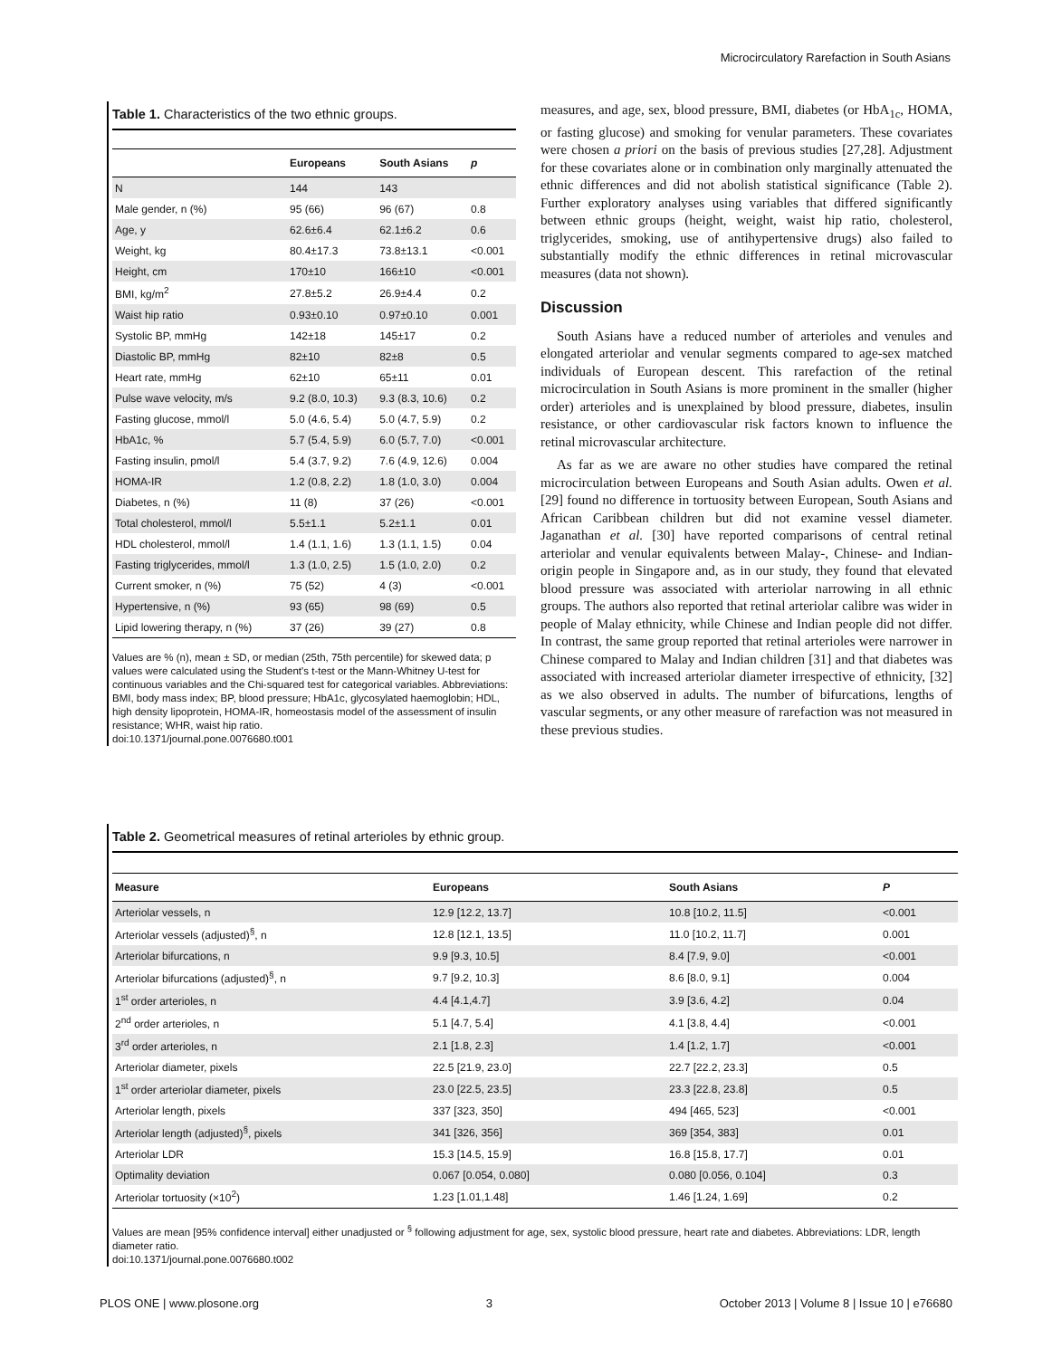Microcirculatory Rarefaction in South Asians
Table 1. Characteristics of the two ethnic groups.
| | Europeans | South Asians | p |
| --- | --- | --- | --- |
| N | 144 | 143 | |
| Male gender, n (%) | 95 (66) | 96 (67) | 0.8 |
| Age, y | 62.6±6.4 | 62.1±6.2 | 0.6 |
| Weight, kg | 80.4±17.3 | 73.8±13.1 | <0.001 |
| Height, cm | 170±10 | 166±10 | <0.001 |
| BMI, kg/m<sup>2</sup> | 27.8±5.2 | 26.9±4.4 | 0.2 |
| Waist hip ratio | 0.93±0.10 | 0.97±0.10 | 0.001 |
| Systolic BP, mmHg | 142±18 | 145±17 | 0.2 |
| Diastolic BP, mmHg | 82±10 | 82±8 | 0.5 |
| Heart rate, mmHg | 62±10 | 65±11 | 0.01 |
| Pulse wave velocity, m/s | 9.2 (8.0, 10.3) | 9.3 (8.3, 10.6) | 0.2 |
| Fasting glucose, mmol/l | 5.0 (4.6, 5.4) | 5.0 (4.7, 5.9) | 0.2 |
| HbA1c, % | 5.7 (5.4, 5.9) | 6.0 (5.7, 7.0) | <0.001 |
| Fasting insulin, pmol/l | 5.4 (3.7, 9.2) | 7.6 (4.9, 12.6) | 0.004 |
| HOMA-IR | 1.2 (0.8, 2.2) | 1.8 (1.0, 3.0) | 0.004 |
| Diabetes, n (%) | 11 (8) | 37 (26) | <0.001 |
| Total cholesterol, mmol/l | 5.5±1.1 | 5.2±1.1 | 0.01 |
| HDL cholesterol, mmol/l | 1.4 (1.1, 1.6) | 1.3 (1.1, 1.5) | 0.04 |
| Fasting triglycerides, mmol/l | 1.3 (1.0, 2.5) | 1.5 (1.0, 2.0) | 0.2 |
| Current smoker, n (%) | 75 (52) | 4 (3) | <0.001 |
| Hypertensive, n (%) | 93 (65) | 98 (69) | 0.5 |
| Lipid lowering therapy, n (%) | 37 (26) | 39 (27) | 0.8 |
Values are % (n), mean ± SD, or median (25th, 75th percentile) for skewed data; p values were calculated using the Student's t-test or the Mann-Whitney U-test for continuous variables and the Chi-squared test for categorical variables. Abbreviations: BMI, body mass index; BP, blood pressure; HbA1c, glycosylated haemoglobin; HDL, high density lipoprotein, HOMA-IR, homeostasis model of the assessment of insulin resistance; WHR, waist hip ratio.
doi:10.1371/journal.pone.0076680.t001
measures, and age, sex, blood pressure, BMI, diabetes (or HbA<sub>1c</sub>, HOMA, or fasting glucose) and smoking for venular parameters. These covariates were chosen a priori on the basis of previous studies [27,28]. Adjustment for these covariates alone or in combination only marginally attenuated the ethnic differences and did not abolish statistical significance (Table 2). Further exploratory analyses using variables that differed significantly between ethnic groups (height, weight, waist hip ratio, cholesterol, triglycerides, smoking, use of antihypertensive drugs) also failed to substantially modify the ethnic differences in retinal microvascular measures (data not shown).
Discussion
South Asians have a reduced number of arterioles and venules and elongated arteriolar and venular segments compared to age-sex matched individuals of European descent. This rarefaction of the retinal microcirculation in South Asians is more prominent in the smaller (higher order) arterioles and is unexplained by blood pressure, diabetes, insulin resistance, or other cardiovascular risk factors known to influence the retinal microvascular architecture.
As far as we are aware no other studies have compared the retinal microcirculation between Europeans and South Asian adults. Owen et al. [29] found no difference in tortuosity between European, South Asians and African Caribbean children but did not examine vessel diameter. Jaganathan et al. [30] have reported comparisons of central retinal arteriolar and venular equivalents between Malay-, Chinese- and Indian-origin people in Singapore and, as in our study, they found that elevated blood pressure was associated with arteriolar narrowing in all ethnic groups. The authors also reported that retinal arteriolar calibre was wider in people of Malay ethnicity, while Chinese and Indian people did not differ. In contrast, the same group reported that retinal arterioles were narrower in Chinese compared to Malay and Indian children [31] and that diabetes was associated with increased arteriolar diameter irrespective of ethnicity, [32] as we also observed in adults. The number of bifurcations, lengths of vascular segments, or any other measure of rarefaction was not measured in these previous studies.
Table 2. Geometrical measures of retinal arterioles by ethnic group.
| Measure | Europeans | South Asians | P |
| --- | --- | --- | --- |
| Arteriolar vessels, n | 12.9 [12.2, 13.7] | 10.8 [10.2, 11.5] | <0.001 |
| Arteriolar vessels (adjusted)<sup>§</sup>, n | 12.8 [12.1, 13.5] | 11.0 [10.2, 11.7] | 0.001 |
| Arteriolar bifurcations, n | 9.9 [9.3, 10.5] | 8.4 [7.9, 9.0] | <0.001 |
| Arteriolar bifurcations (adjusted)<sup>§</sup>, n | 9.7 [9.2, 10.3] | 8.6 [8.0, 9.1] | 0.004 |
| 1<sup>st</sup> order arterioles, n | 4.4 [4.1,4.7] | 3.9 [3.6, 4.2] | 0.04 |
| 2<sup>nd</sup> order arterioles, n | 5.1 [4.7, 5.4] | 4.1 [3.8, 4.4] | <0.001 |
| 3<sup>rd</sup> order arterioles, n | 2.1 [1.8, 2.3] | 1.4 [1.2, 1.7] | <0.001 |
| Arteriolar diameter, pixels | 22.5 [21.9, 23.0] | 22.7 [22.2, 23.3] | 0.5 |
| 1<sup>st</sup> order arteriolar diameter, pixels | 23.0 [22.5, 23.5] | 23.3 [22.8, 23.8] | 0.5 |
| Arteriolar length, pixels | 337 [323, 350] | 494 [465, 523] | <0.001 |
| Arteriolar length (adjusted)<sup>§</sup>, pixels | 341 [326, 356] | 369 [354, 383] | 0.01 |
| Arteriolar LDR | 15.3 [14.5, 15.9] | 16.8 [15.8, 17.7] | 0.01 |
| Optimality deviation | 0.067 [0.054, 0.080] | 0.080 [0.056, 0.104] | 0.3 |
| Arteriolar tortuosity (×10<sup>2</sup>) | 1.23 [1.01,1.48] | 1.46 [1.24, 1.69] | 0.2 |
Values are mean [95% confidence interval] either unadjusted or <sup>§</sup> following adjustment for age, sex, systolic blood pressure, heart rate and diabetes. Abbreviations: LDR, length diameter ratio.
doi:10.1371/journal.pone.0076680.t002
PLOS ONE | www.plosone.org 3 October 2013 | Volume 8 | Issue 10 | e76680